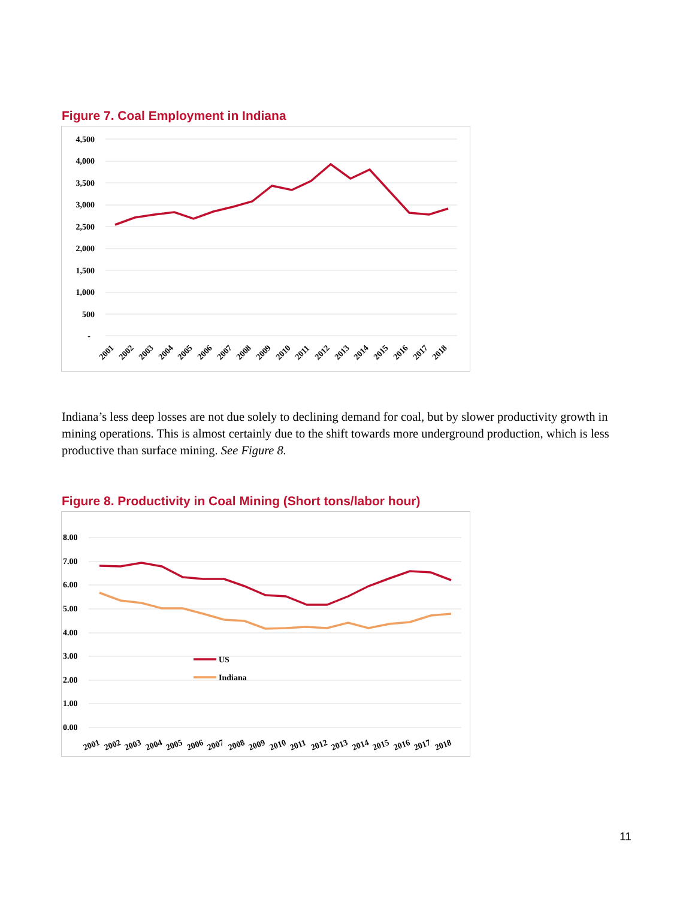Figure 7. Coal Employment in Indiana
4,500
4,000
3,500
3,000
2,500
2,000
1,500
1,000
500
-
2001
2002
2003
2004
2005
2006
2007
2008
2009
2010
2011
2012
2013
2014
2015
2016
2017
2018
Indiana’s less deep losses are not due solely to declining demand for coal, but by slower productivity growth in mining operations. This is almost certainly due to the shift towards more underground production, which is less productive than surface mining. See Figure 8.
Figure 8. Productivity in Coal Mining (Short tons/labor hour)
8.00
7.00
6.00
5.00
4.00
3.00
2.00
1.00
0.00
US
Indiana
2001
2002
2003
2004
2005
2006
2007
2008
2009
2010
2011
2012
2013
2014
2015
2016
2017
2018
11